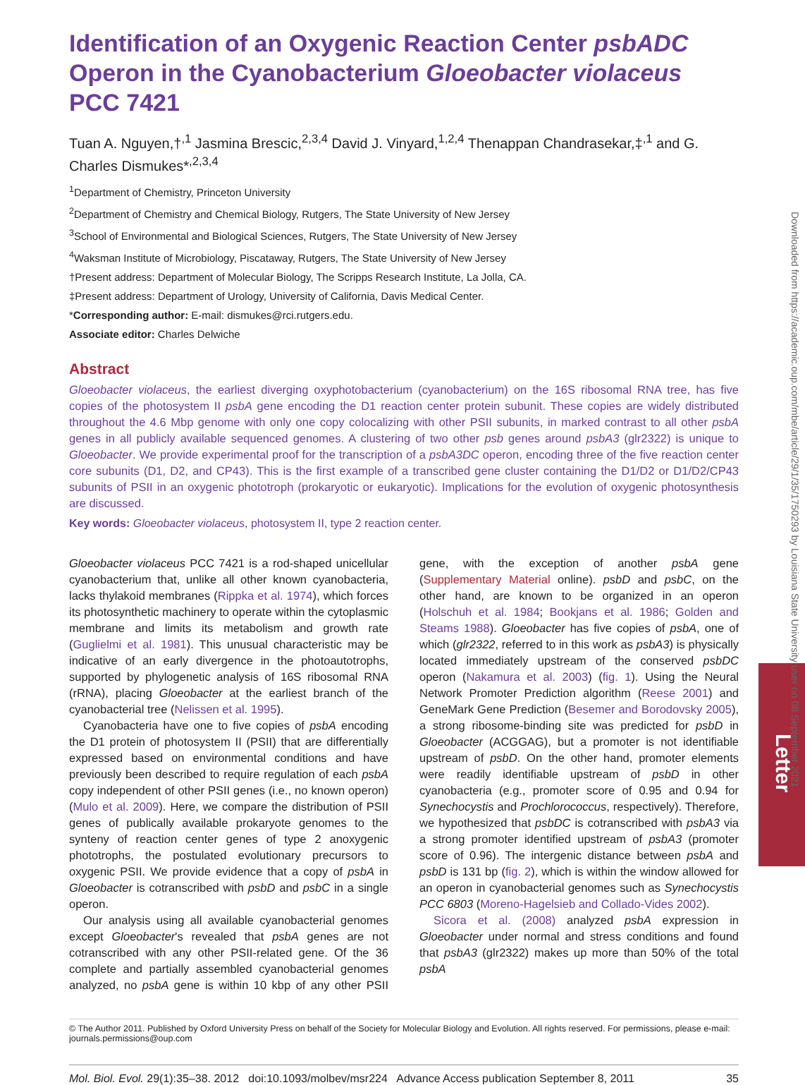Identification of an Oxygenic Reaction Center psbADC Operon in the Cyanobacterium Gloeobacter violaceus PCC 7421
Tuan A. Nguyen,†<sup>,1</sup> Jasmina Brescic,<sup>2,3,4</sup> David J. Vinyard,<sup>1,2,4</sup> Thenappan Chandrasekar,‡<sup>,1</sup> and G. Charles Dismukes*<sup>,2,3,4</sup>
<sup>1</sup> Department of Chemistry, Princeton University
<sup>2</sup> Department of Chemistry and Chemical Biology, Rutgers, The State University of New Jersey
<sup>3</sup> School of Environmental and Biological Sciences, Rutgers, The State University of New Jersey
<sup>4</sup> Waksman Institute of Microbiology, Piscataway, Rutgers, The State University of New Jersey
†Present address: Department of Molecular Biology, The Scripps Research Institute, La Jolla, CA.
‡Present address: Department of Urology, University of California, Davis Medical Center.
*Corresponding author: E-mail: dismukes@rci.rutgers.edu.
Associate editor: Charles Delwiche
Abstract
Gloeobacter violaceus, the earliest diverging oxyphotobacterium (cyanobacterium) on the 16S ribosomal RNA tree, has five copies of the photosystem II psbA gene encoding the D1 reaction center protein subunit. These copies are widely distributed throughout the 4.6 Mbp genome with only one copy colocalizing with other PSII subunits, in marked contrast to all other psbA genes in all publicly available sequenced genomes. A clustering of two other psb genes around psbA3 (glr2322) is unique to Gloeobacter. We provide experimental proof for the transcription of a psbA3DC operon, encoding three of the five reaction center core subunits (D1, D2, and CP43). This is the first example of a transcribed gene cluster containing the D1/D2 or D1/D2/CP43 subunits of PSII in an oxygenic phototroph (prokaryotic or eukaryotic). Implications for the evolution of oxygenic photosynthesis are discussed.
Key words: Gloeobacter violaceus, photosystem II, type 2 reaction center.
Gloeobacter violaceus PCC 7421 is a rod-shaped unicellular cyanobacterium that, unlike all other known cyanobacteria, lacks thylakoid membranes (Rippka et al. 1974), which forces its photosynthetic machinery to operate within the cytoplasmic membrane and limits its metabolism and growth rate (Guglielmi et al. 1981). This unusual characteristic may be indicative of an early divergence in the photoautotrophs, supported by phylogenetic analysis of 16S ribosomal RNA (rRNA), placing Gloeobacter at the earliest branch of the cyanobacterial tree (Nelissen et al. 1995).
Cyanobacteria have one to five copies of psbA encoding the D1 protein of photosystem II (PSII) that are differentially expressed based on environmental conditions and have previously been described to require regulation of each psbA copy independent of other PSII genes (i.e., no known operon) (Mulo et al. 2009). Here, we compare the distribution of PSII genes of publically available prokaryote genomes to the synteny of reaction center genes of type 2 anoxygenic phototrophs, the postulated evolutionary precursors to oxygenic PSII. We provide evidence that a copy of psbA in Gloeobacter is cotranscribed with psbD and psbC in a single operon.
Our analysis using all available cyanobacterial genomes except Gloeobacter's revealed that psbA genes are not cotranscribed with any other PSII-related gene. Of the 36 complete and partially assembled cyanobacterial genomes analyzed, no psbA gene is within 10 kbp of any other PSII gene, with the exception of another psbA gene (Supplementary Material online). psbD and psbC, on the other hand, are known to be organized in an operon (Holschuh et al. 1984; Bookjans et al. 1986; Golden and Steams 1988). Gloeobacter has five copies of psbA, one of which (glr2322, referred to in this work as psbA3) is physically located immediately upstream of the conserved psbDC operon (Nakamura et al. 2003) (fig. 1). Using the Neural Network Promoter Prediction algorithm (Reese 2001) and GeneMark Gene Prediction (Besemer and Borodovsky 2005), a strong ribosome-binding site was predicted for psbD in Gloeobacter (ACGGAG), but a promoter is not identifiable upstream of psbD. On the other hand, promoter elements were readily identifiable upstream of psbD in other cyanobacteria (e.g., promoter score of 0.95 and 0.94 for Synechocystis and Prochlorococcus, respectively). Therefore, we hypothesized that psbDC is cotranscribed with psbA3 via a strong promoter identified upstream of psbA3 (promoter score of 0.96). The intergenic distance between psbA and psbD is 131 bp (fig. 2), which is within the window allowed for an operon in cyanobacterial genomes such as Synechocystis PCC 6803 (Moreno-Hagelsieb and Collado-Vides 2002).
Sicora et al. (2008) analyzed psbA expression in Gloeobacter under normal and stress conditions and found that psbA3 (glr2322) makes up more than 50% of the total psbA
© The Author 2011. Published by Oxford University Press on behalf of the Society for Molecular Biology and Evolution. All rights reserved. For permissions, please e-mail: journals.permissions@oup.com
Mol. Biol. Evol. 29(1):35–38. 2012 doi:10.1093/molbev/msr224 Advance Access publication September 8, 2011 35
Downloaded from https://academic.oup.com/mbe/article/29/1/35/1750293 by Louisiana State University user on 08 September 2021
Letter